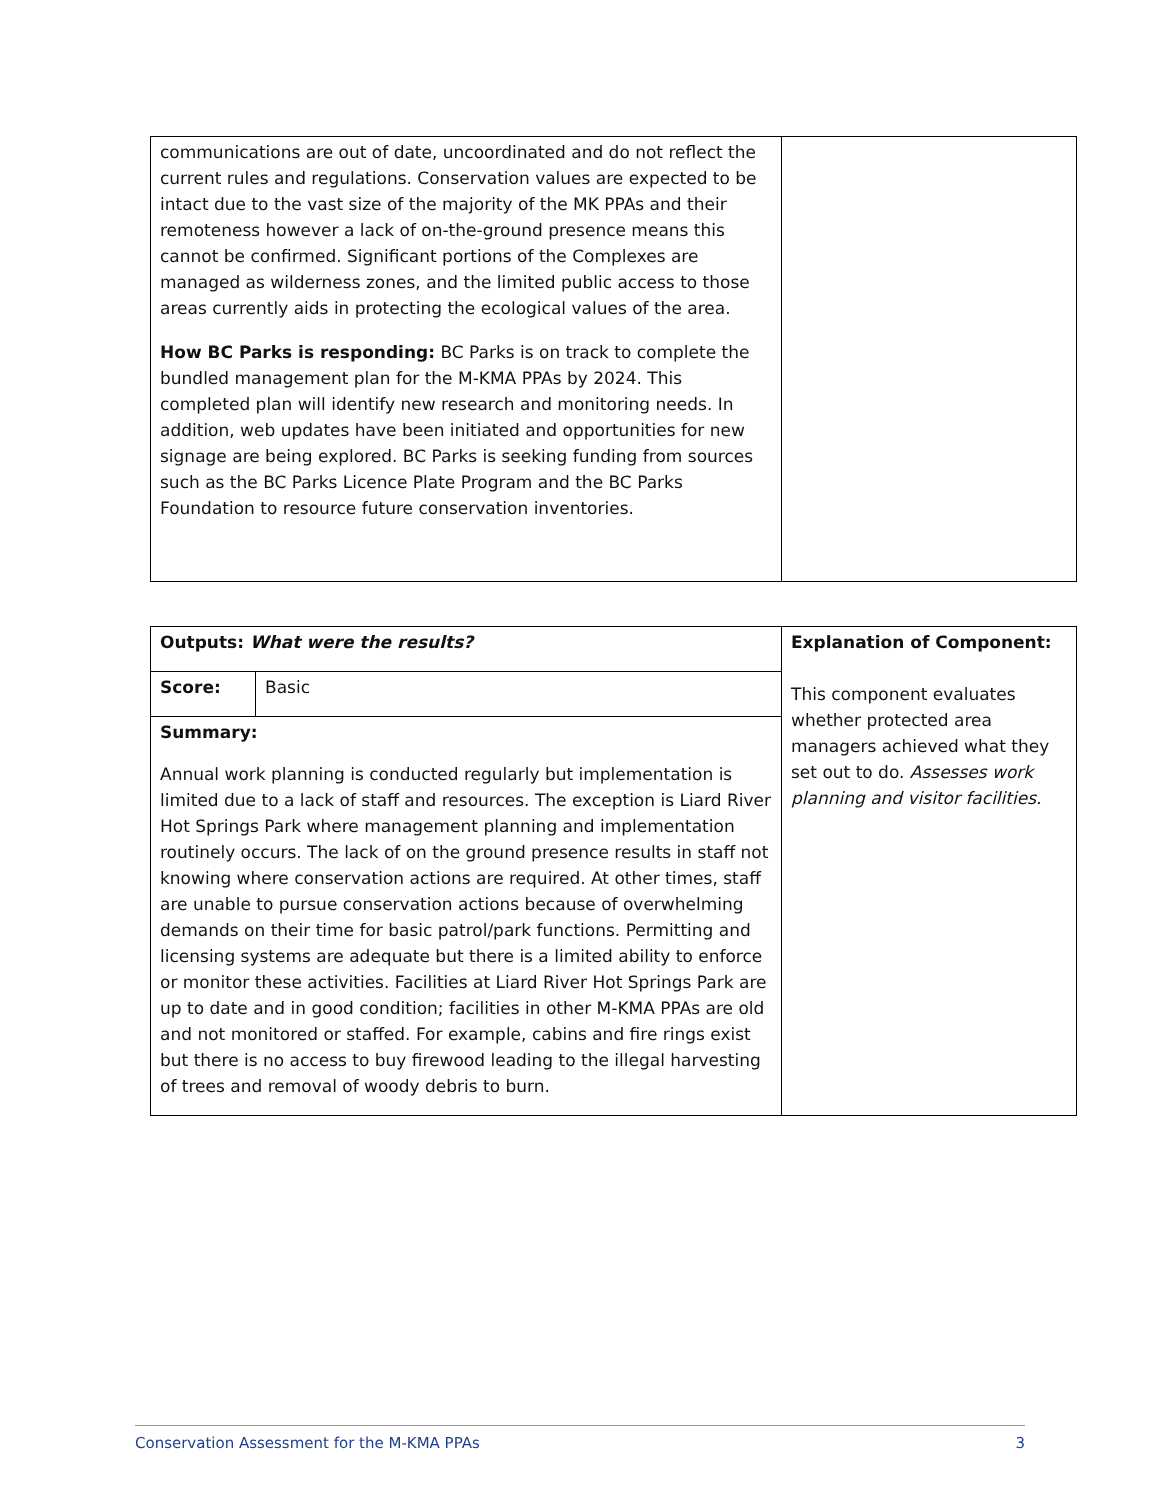| communications are out of date, uncoordinated and do not reflect the current rules and regulations. Conservation values are expected to be intact due to the vast size of the majority of the MK PPAs and their remoteness however a lack of on-the-ground presence means this cannot be confirmed. Significant portions of the Complexes are managed as wilderness zones, and the limited public access to those areas currently aids in protecting the ecological values of the area. How BC Parks is responding: BC Parks is on track to complete the bundled management plan for the M-KMA PPAs by 2024. This completed plan will identify new research and monitoring needs. In addition, web updates have been initiated and opportunities for new signage are being explored. BC Parks is seeking funding from sources such as the BC Parks Licence Plate Program and the BC Parks Foundation to resource future conservation inventories. | |
| Outputs: What were the results? | | Explanation of Component: This component evaluates whether protected area managers achieved what they set out to do. Assesses work planning and visitor facilities. |
| Score: | Basic | |
| Summary: Annual work planning is conducted regularly but implementation is limited due to a lack of staff and resources. The exception is Liard River Hot Springs Park where management planning and implementation routinely occurs. The lack of on the ground presence results in staff not knowing where conservation actions are required. At other times, staff are unable to pursue conservation actions because of overwhelming demands on their time for basic patrol/park functions. Permitting and licensing systems are adequate but there is a limited ability to enforce or monitor these activities. Facilities at Liard River Hot Springs Park are up to date and in good condition; facilities in other M-KMA PPAs are old and not monitored or staffed. For example, cabins and fire rings exist but there is no access to buy firewood leading to the illegal harvesting of trees and removal of woody debris to burn. | | |
Conservation Assessment for the M-KMA PPAs 3